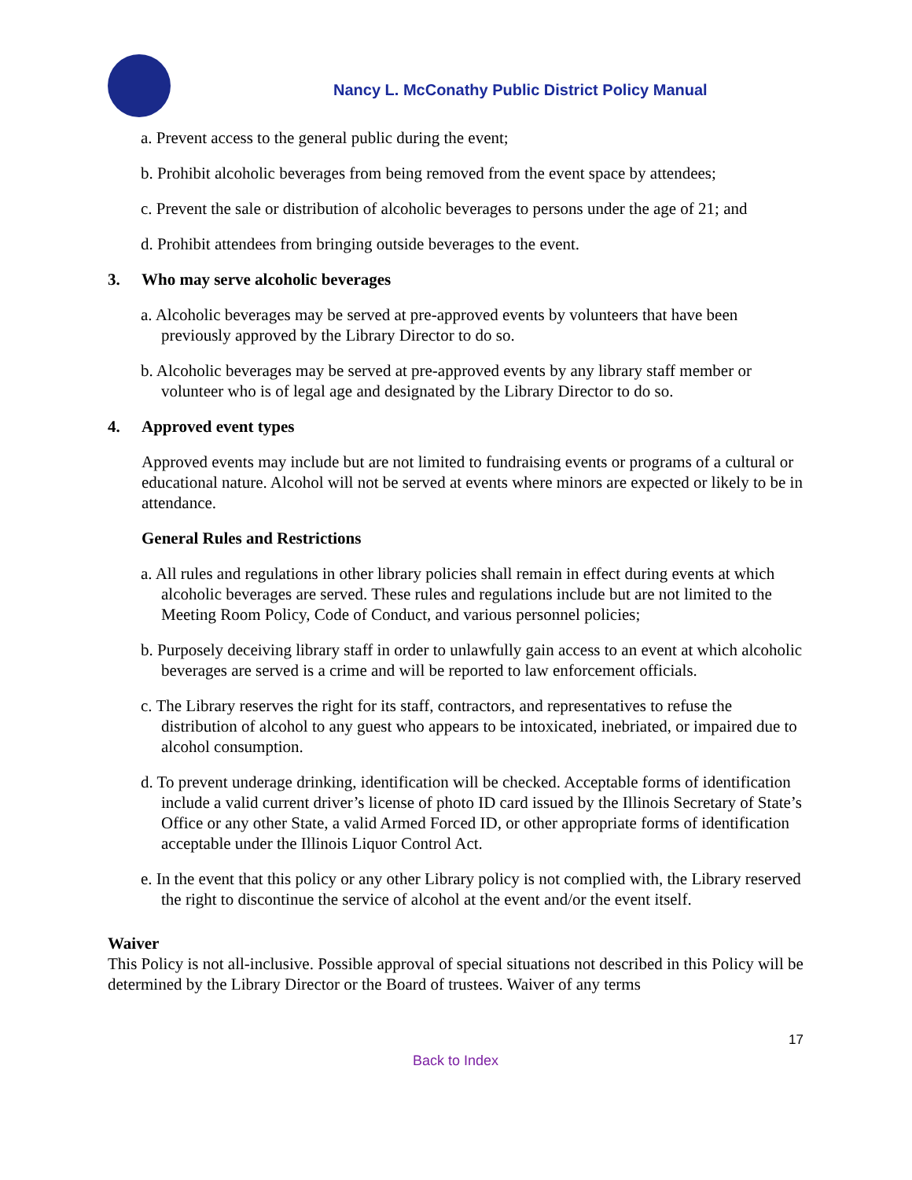Nancy L. McConathy Public District Policy Manual
a. Prevent access to the general public during the event;
b. Prohibit alcoholic beverages from being removed from the event space by attendees;
c. Prevent the sale or distribution of alcoholic beverages to persons under the age of 21; and
d. Prohibit attendees from bringing outside beverages to the event.
3. Who may serve alcoholic beverages
a. Alcoholic beverages may be served at pre-approved events by volunteers that have been previously approved by the Library Director to do so.
b. Alcoholic beverages may be served at pre-approved events by any library staff member or volunteer who is of legal age and designated by the Library Director to do so.
4. Approved event types
Approved events may include but are not limited to fundraising events or programs of a cultural or educational nature. Alcohol will not be served at events where minors are expected or likely to be in attendance.
General Rules and Restrictions
a. All rules and regulations in other library policies shall remain in effect during events at which alcoholic beverages are served. These rules and regulations include but are not limited to the Meeting Room Policy, Code of Conduct, and various personnel policies;
b. Purposely deceiving library staff in order to unlawfully gain access to an event at which alcoholic beverages are served is a crime and will be reported to law enforcement officials.
c. The Library reserves the right for its staff, contractors, and representatives to refuse the distribution of alcohol to any guest who appears to be intoxicated, inebriated, or impaired due to alcohol consumption.
d. To prevent underage drinking, identification will be checked. Acceptable forms of identification include a valid current driver’s license of photo ID card issued by the Illinois Secretary of State’s Office or any other State, a valid Armed Forced ID, or other appropriate forms of identification acceptable under the Illinois Liquor Control Act.
e. In the event that this policy or any other Library policy is not complied with, the Library reserved the right to discontinue the service of alcohol at the event and/or the event itself.
Waiver
This Policy is not all-inclusive. Possible approval of special situations not described in this Policy will be determined by the Library Director or the Board of trustees. Waiver of any terms
17
Back to Index